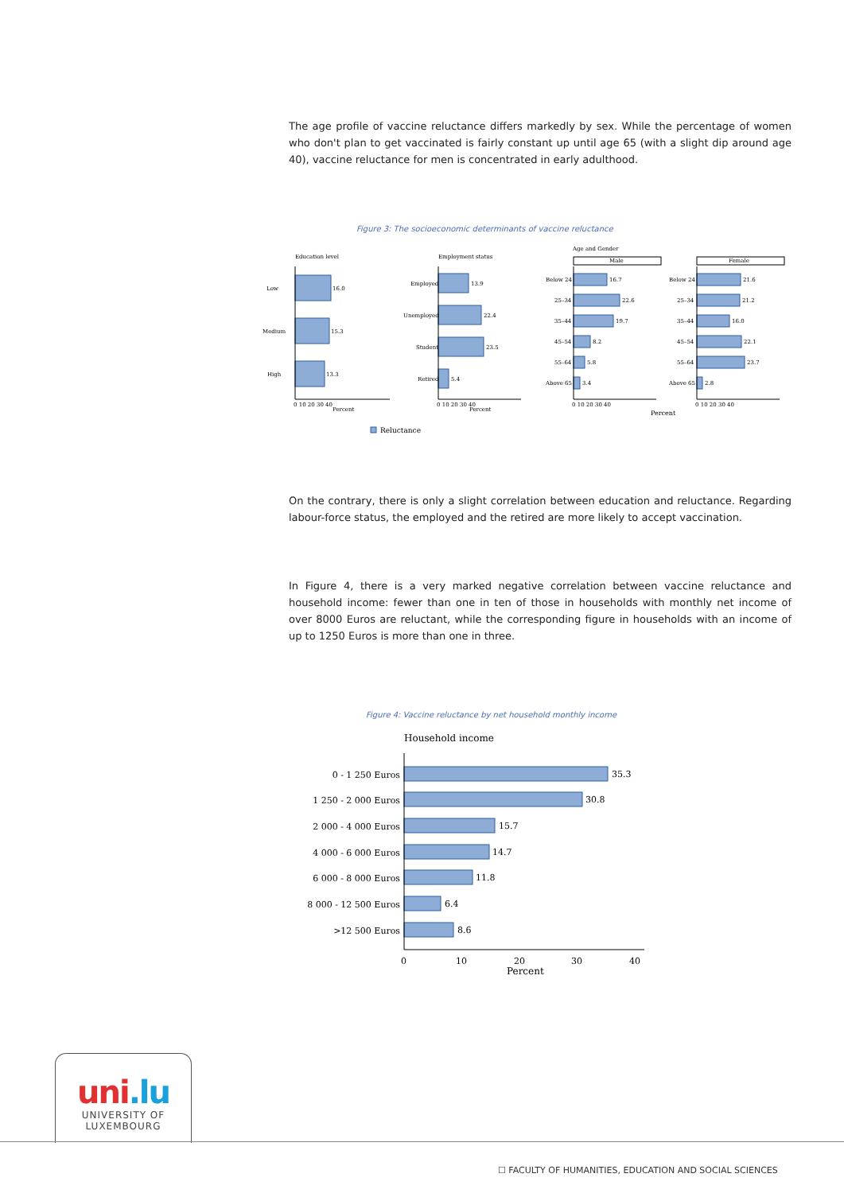The age profile of vaccine reluctance differs markedly by sex. While the percentage of women who don't plan to get vaccinated is fairly constant up until age 65 (with a slight dip around age 40), vaccine reluctance for men is concentrated in early adulthood.
Figure 3: The socioeconomic determinants of vaccine reluctance
Education level
Low
16.0
Medium
15.3
High
13.3
Employment status
Employed
13.9
Unemployed
22.4
Student
23.5
Retired
5.4
Age and Gender
Male
Female
Below 24
25–34
35–44
45–54
55–64
Above 65
16.7
22.6
19.7
8.2
5.8
3.4
Below 24
25–34
35–44
45–54
55–64
Above 65
21.6
21.2
16.0
22.1
23.7
2.8
0 10 20 30 40
Percent
0 10 20 30 40
Percent
0 10 20 30 40
Percent
0 10 20 30 40
Reluctance
On the contrary, there is only a slight correlation between education and reluctance. Regarding labour-force status, the employed and the retired are more likely to accept vaccination.
In Figure 4, there is a very marked negative correlation between vaccine reluctance and household income: fewer than one in ten of those in households with monthly net income of over 8000 Euros are reluctant, while the corresponding figure in households with an income of up to 1250 Euros is more than one in three.
Figure 4: Vaccine reluctance by net household monthly income
Household income
0 - 1 250 Euros
1 250 - 2 000 Euros
2 000 - 4 000 Euros
4 000 - 6 000 Euros
6 000 - 8 000 Euros
8 000 - 12 500 Euros
>12 500 Euros
35.3
30.8
15.7
14.7
11.8
6.4
8.6
0
10
20
30
40
Percent
uni.lu
UNIVERSITY OF
LUXEMBOURG
☐ FACULTY OF HUMANITIES, EDUCATION AND SOCIAL SCIENCES